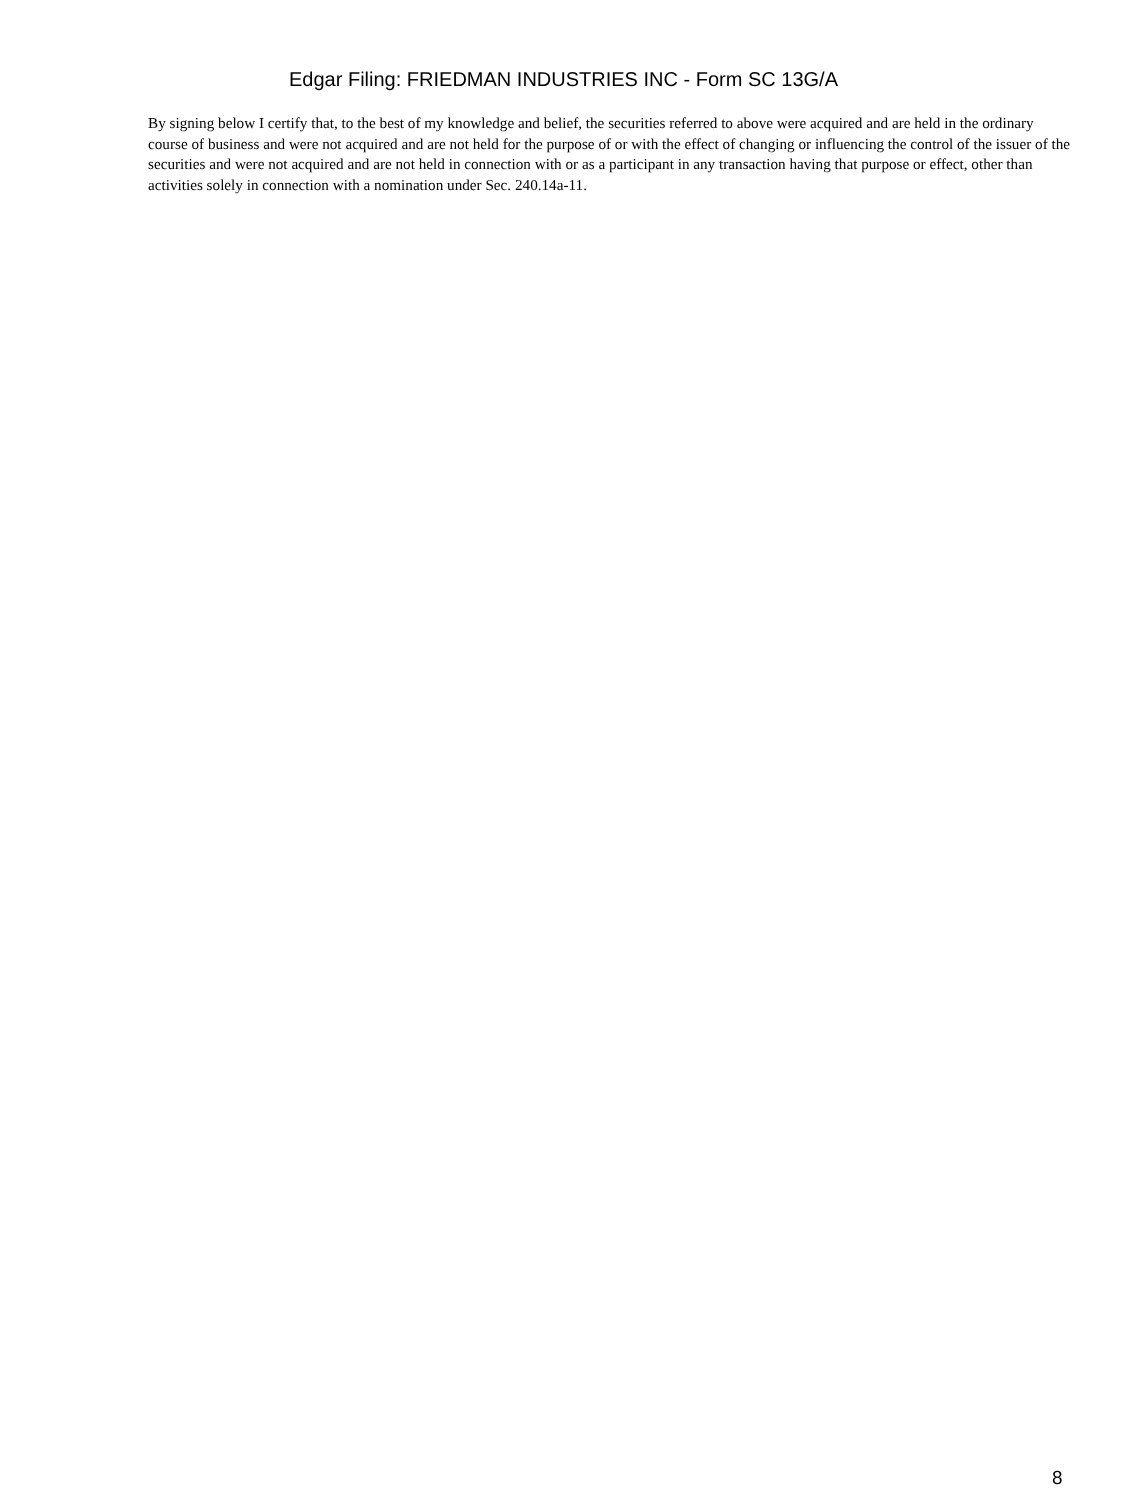Edgar Filing: FRIEDMAN INDUSTRIES INC - Form SC 13G/A
By signing below I certify that, to the best of my knowledge and belief, the securities referred to above were acquired and are held in the ordinary course of business and were not acquired and are not held for the purpose of or with the effect of changing or influencing the control of the issuer of the securities and were not acquired and are not held in connection with or as a participant in any transaction having that purpose or effect, other than activities solely in connection with a nomination under Sec. 240.14a-11.
8